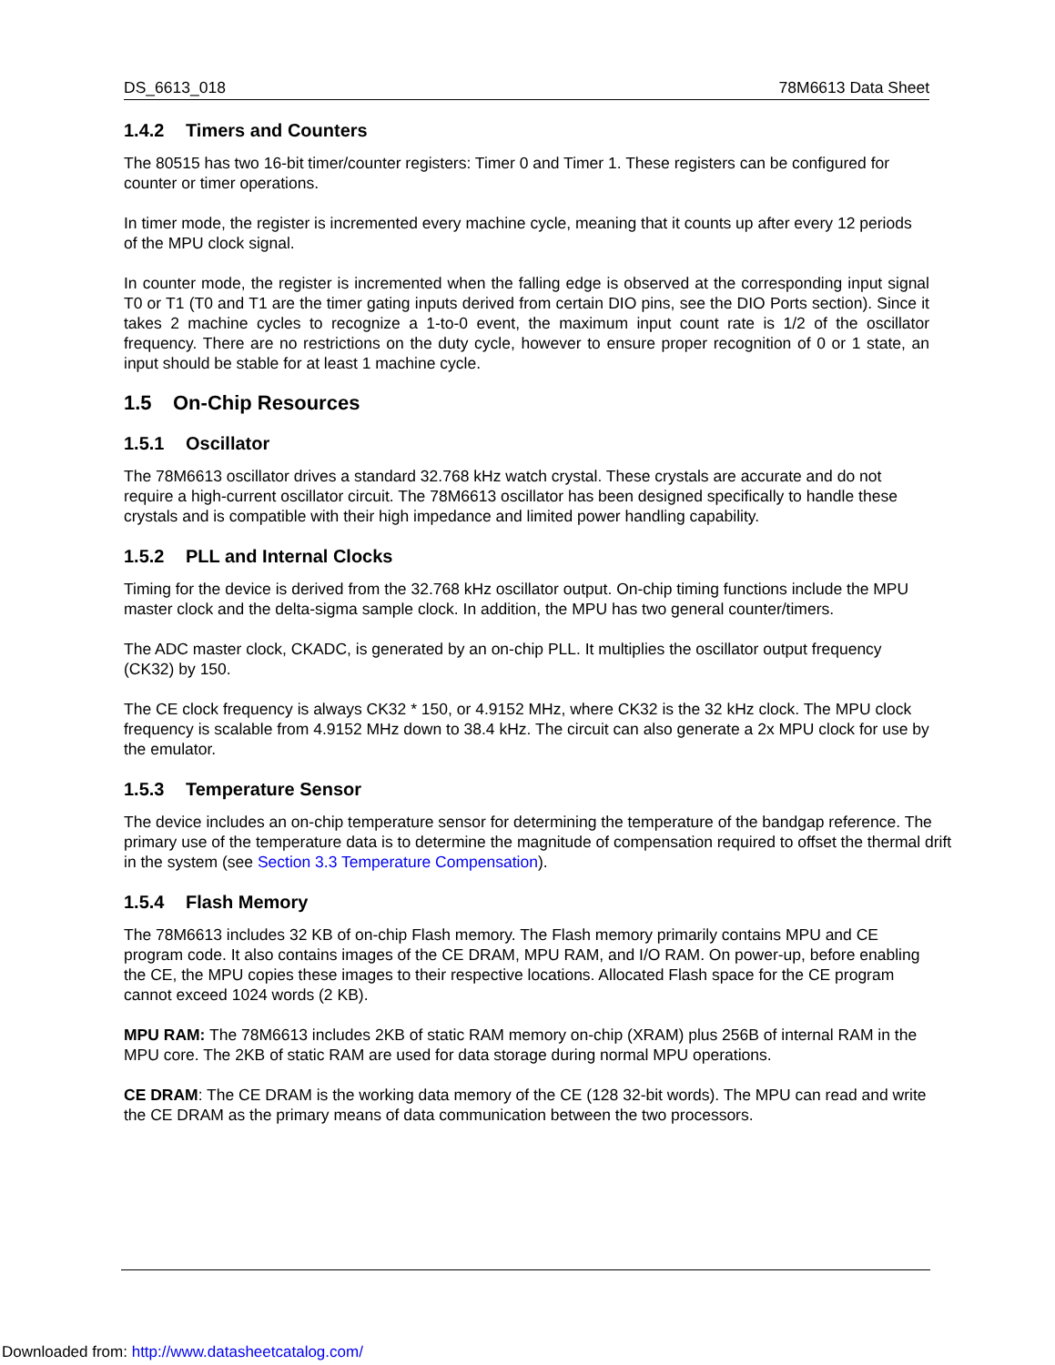DS_6613_018 78M6613 Data Sheet
1.4.2 Timers and Counters
The 80515 has two 16-bit timer/counter registers: Timer 0 and Timer 1. These registers can be configured for counter or timer operations.
In timer mode, the register is incremented every machine cycle, meaning that it counts up after every 12 periods of the MPU clock signal.
In counter mode, the register is incremented when the falling edge is observed at the corresponding input signal T0 or T1 (T0 and T1 are the timer gating inputs derived from certain DIO pins, see the DIO Ports section). Since it takes 2 machine cycles to recognize a 1-to-0 event, the maximum input count rate is 1/2 of the oscillator frequency. There are no restrictions on the duty cycle, however to ensure proper recognition of 0 or 1 state, an input should be stable for at least 1 machine cycle.
1.5 On-Chip Resources
1.5.1 Oscillator
The 78M6613 oscillator drives a standard 32.768 kHz watch crystal. These crystals are accurate and do not require a high-current oscillator circuit. The 78M6613 oscillator has been designed specifically to handle these crystals and is compatible with their high impedance and limited power handling capability.
1.5.2 PLL and Internal Clocks
Timing for the device is derived from the 32.768 kHz oscillator output. On-chip timing functions include the MPU master clock and the delta-sigma sample clock. In addition, the MPU has two general counter/timers.
The ADC master clock, CKADC, is generated by an on-chip PLL. It multiplies the oscillator output frequency (CK32) by 150.
The CE clock frequency is always CK32 * 150, or 4.9152 MHz, where CK32 is the 32 kHz clock. The MPU clock frequency is scalable from 4.9152 MHz down to 38.4 kHz. The circuit can also generate a 2x MPU clock for use by the emulator.
1.5.3 Temperature Sensor
The device includes an on-chip temperature sensor for determining the temperature of the bandgap reference. The primary use of the temperature data is to determine the magnitude of compensation required to offset the thermal drift in the system (see Section 3.3 Temperature Compensation).
1.5.4 Flash Memory
The 78M6613 includes 32 KB of on-chip Flash memory. The Flash memory primarily contains MPU and CE program code. It also contains images of the CE DRAM, MPU RAM, and I/O RAM. On power-up, before enabling the CE, the MPU copies these images to their respective locations. Allocated Flash space for the CE program cannot exceed 1024 words (2 KB).
MPU RAM: The 78M6613 includes 2KB of static RAM memory on-chip (XRAM) plus 256B of internal RAM in the MPU core. The 2KB of static RAM are used for data storage during normal MPU operations.
CE DRAM: The CE DRAM is the working data memory of the CE (128 32-bit words). The MPU can read and write the CE DRAM as the primary means of data communication between the two processors.
Downloaded from: http://www.datasheetcatalog.com/